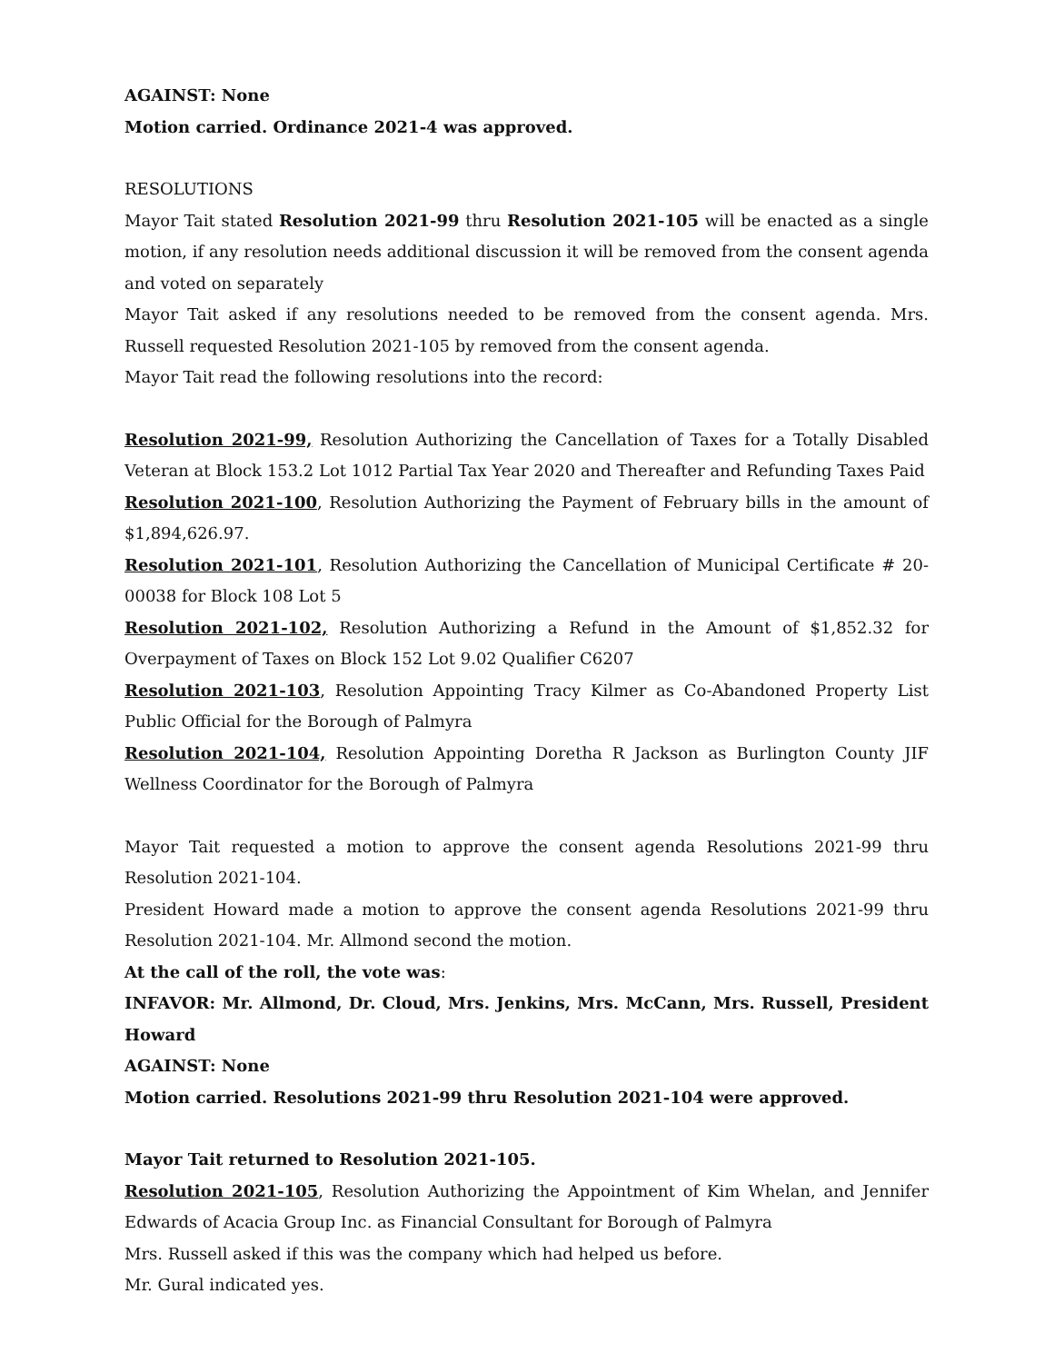AGAINST: None
Motion carried. Ordinance 2021-4 was approved.
RESOLUTIONS
Mayor Tait stated Resolution 2021-99 thru Resolution 2021-105 will be enacted as a single motion, if any resolution needs additional discussion it will be removed from the consent agenda and voted on separately
Mayor Tait asked if any resolutions needed to be removed from the consent agenda. Mrs. Russell requested Resolution 2021-105 by removed from the consent agenda.
Mayor Tait read the following resolutions into the record:
Resolution 2021-99, Resolution Authorizing the Cancellation of Taxes for a Totally Disabled Veteran at Block 153.2 Lot 1012 Partial Tax Year 2020 and Thereafter and Refunding Taxes Paid
Resolution 2021-100, Resolution Authorizing the Payment of February bills in the amount of $1,894,626.97.
Resolution 2021-101, Resolution Authorizing the Cancellation of Municipal Certificate # 20-00038 for Block 108 Lot 5
Resolution 2021-102, Resolution Authorizing a Refund in the Amount of $1,852.32 for Overpayment of Taxes on Block 152 Lot 9.02 Qualifier C6207
Resolution 2021-103, Resolution Appointing Tracy Kilmer as Co-Abandoned Property List Public Official for the Borough of Palmyra
Resolution 2021-104, Resolution Appointing Doretha R Jackson as Burlington County JIF Wellness Coordinator for the Borough of Palmyra
Mayor Tait requested a motion to approve the consent agenda Resolutions 2021-99 thru Resolution 2021-104.
President Howard made a motion to approve the consent agenda Resolutions 2021-99 thru Resolution 2021-104. Mr. Allmond second the motion.
At the call of the roll, the vote was:
INFAVOR: Mr. Allmond, Dr. Cloud, Mrs. Jenkins, Mrs. McCann, Mrs. Russell, President Howard
AGAINST: None
Motion carried. Resolutions 2021-99 thru Resolution 2021-104 were approved.
Mayor Tait returned to Resolution 2021-105.
Resolution 2021-105, Resolution Authorizing the Appointment of Kim Whelan, and Jennifer Edwards of Acacia Group Inc. as Financial Consultant for Borough of Palmyra
Mrs. Russell asked if this was the company which had helped us before.
Mr. Gural indicated yes.